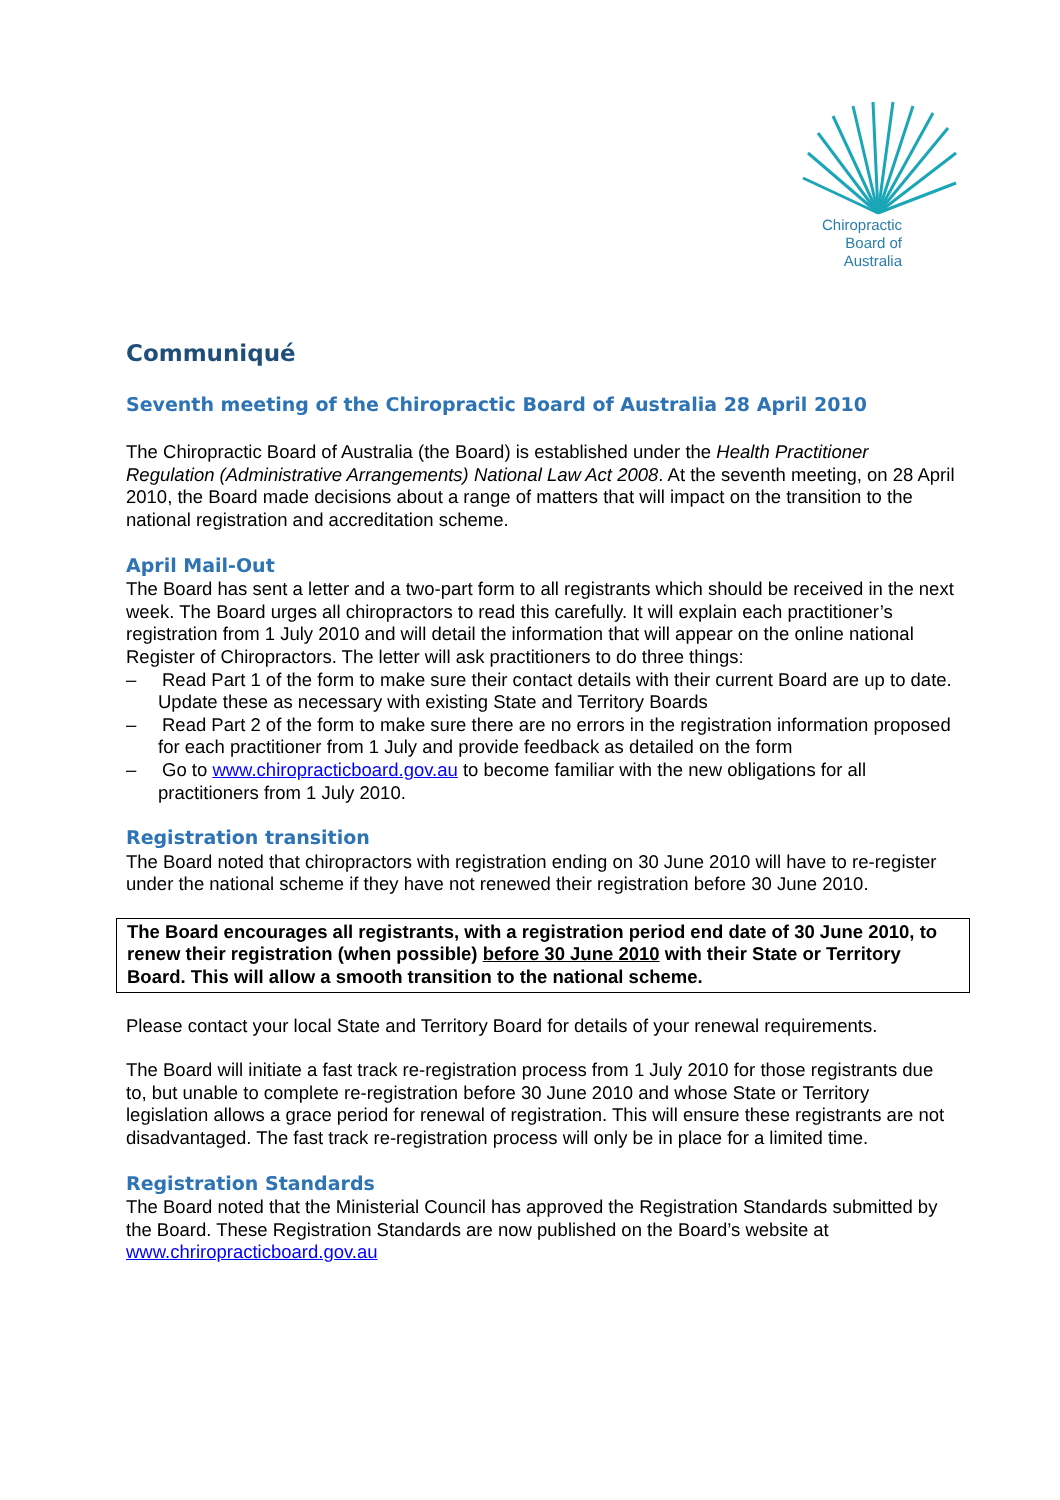Chiropractic
Board of
Australia
Communiqué
Seventh meeting of the Chiropractic Board of Australia 28 April 2010
The Chiropractic Board of Australia (the Board) is established under the Health Practitioner Regulation (Administrative Arrangements) National Law Act 2008. At the seventh meeting, on 28 April 2010, the Board made decisions about a range of matters that will impact on the transition to the national registration and accreditation scheme.
April Mail-Out
The Board has sent a letter and a two-part form to all registrants which should be received in the next week. The Board urges all chiropractors to read this carefully. It will explain each practitioner’s registration from 1 July 2010 and will detail the information that will appear on the online national Register of Chiropractors. The letter will ask practitioners to do three things:
– Read Part 1 of the form to make sure their contact details with their current Board are up to date. Update these as necessary with existing State and Territory Boards
– Read Part 2 of the form to make sure there are no errors in the registration information proposed for each practitioner from 1 July and provide feedback as detailed on the form
– Go to www.chiropracticboard.gov.au to become familiar with the new obligations for all practitioners from 1 July 2010.
Registration transition
The Board noted that chiropractors with registration ending on 30 June 2010 will have to re-register under the national scheme if they have not renewed their registration before 30 June 2010.
The Board encourages all registrants, with a registration period end date of 30 June 2010, to renew their registration (when possible) before 30 June 2010 with their State or Territory Board. This will allow a smooth transition to the national scheme.
Please contact your local State and Territory Board for details of your renewal requirements.
The Board will initiate a fast track re-registration process from 1 July 2010 for those registrants due to, but unable to complete re-registration before 30 June 2010 and whose State or Territory legislation allows a grace period for renewal of registration. This will ensure these registrants are not disadvantaged. The fast track re-registration process will only be in place for a limited time.
Registration Standards
The Board noted that the Ministerial Council has approved the Registration Standards submitted by the Board. These Registration Standards are now published on the Board’s website at www.chriropracticboard.gov.au